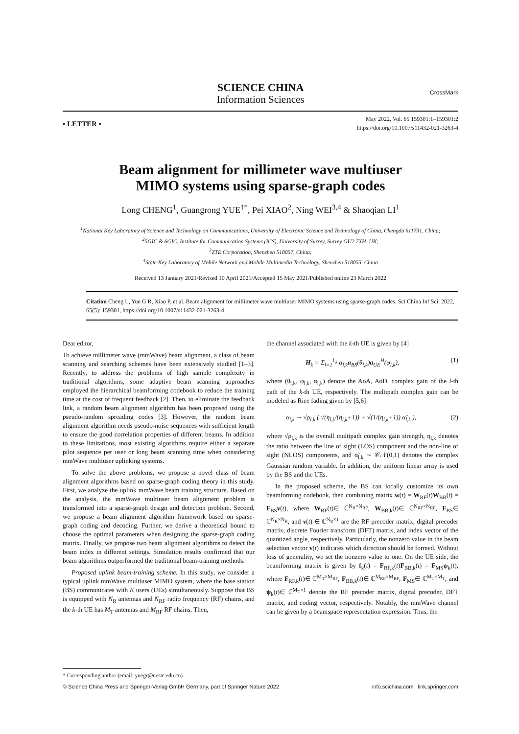SCIENCE CHINA
Information Sciences
CrossMark
• LETTER •
May 2022, Vol. 65 159301:1–159301:2
https://doi.org/10.1007/s11432-021-3263-4
Beam alignment for millimeter wave multiuser
MIMO systems using sparse-graph codes
Long CHENG<sup>1</sup>, Guangrong YUE<sup>1*</sup>, Pei XIAO<sup>2</sup>, Ning WEI<sup>3,4</sup> & Shaoqian LI<sup>1</sup>
<sup>1</sup> National Key Laboratory of Science and Technology on Communications, University of Electronic Science and Technology of China, Chengdu 611731, China;
<sup>2</sup> 5GIC & 6GIC, Institute for Communication Systems (ICS), University of Surrey, Surrey GU2 7XH, UK;
<sup>3</sup> ZTE Corporation, Shenzhen 518057, China;
<sup>4</sup> State Key Laboratory of Mobile Network and Mobile Multimedia Technology, Shenzhen 518055, China
Received 13 January 2021/Revised 10 April 2021/Accepted 15 May 2021/Published online 23 March 2022
Citation Cheng L, Yue G R, Xiao P, et al. Beam alignment for millimeter wave multiuser MIMO systems using sparse-graph codes. Sci China Inf Sci, 2022, 65(5): 159301, https://doi.org/10.1007/s11432-021-3263-4
Dear editor,
To achieve millimeter wave (mmWave) beam alignment, a class of beam scanning and searching schemes have been extensively studied [1–3]. Recently, to address the problems of high sample complexity in traditional algorithms, some adaptive beam scanning approaches employed the hierarchical beamforming codebook to reduce the training time at the cost of frequent feedback [2]. Then, to eliminate the feedback link, a random beam alignment algorithm has been proposed using the pseudo-random spreading codes [3]. However, the random beam alignment algorithm needs pseudo-noise sequences with sufficient length to ensure the good correlation properties of different beams. In addition to these limitations, most existing algorithms require either a separate pilot sequence per user or long beam scanning time when considering mmWave multiuser uplinking systems.
To solve the above problems, we propose a novel class of beam alignment algorithms based on sparse-graph coding theory in this study. First, we analyze the uplink mmWave beam training structure. Based on the analysis, the mmWave multiuser beam alignment problem is transformed into a sparse-graph design and detection problem. Second, we propose a beam alignment algorithm framework based on sparse-graph coding and decoding. Further, we derive a theoretical bound to choose the optimal parameters when designing the sparse-graph coding matrix. Finally, we propose two beam alignment algorithms to detect the beam index in different settings. Simulation results confirmed that our beam algorithms outperformed the traditional beam-training methods.
Proposed uplink beam-training scheme. In this study, we consider a typical uplink mmWave multiuser MIMO system, where the base station (BS) communicates with K users (UEs) simultaneously. Suppose that BS is equipped with N<sub>R</sub> antennas and N<sub>RF</sub> radio frequency (RF) chains, and the k-th UE has M<sub>T</sub> antennas and M<sub>RF</sub> RF chains. Then,
the channel associated with the k-th UE is given by [4]
H<sub>k</sub> = Σ<sub>l=1</sub><sup>L<sub>k</sub></sup> α<sub>l,k</sub>a<sub>BS</sub>(θ<sub>l,k</sub>)a<sub>UE</sub><sup>H</sup>(φ<sub>l,k</sub>), (1)
where (θ<sub>l,k</sub>, φ<sub>l,k</sub>, α<sub>l,k</sub>) denote the AoA, AoD, complex gain of the l-th path of the k-th UE, respectively. The multipath complex gain can be modeled as Rice fading given by [5,6]
α<sub>l,k</sub> ∼ √ρ<sub>l,k</sub> ( √(η<sub>l,k</sub>/(η<sub>l,k</sub>+1)) + √(1/(η<sub>l,k</sub>+1)) α̃<sub>l,k</sub> ), (2)
where √ρ<sub>l,k</sub> is the overall multipath complex gain strength, η<sub>l,k</sub> denotes the ratio between the line of sight (LOS) component and the non-line of sight (NLOS) components, and α̃<sub>l,k</sub> ∼ 𝒞𝒩(0,1) denotes the complex Gaussian random variable. In addition, the uniform linear array is used by the BS and the UEs.
In the proposed scheme, the BS can locally customize its own beamforming codebook, then combining matrix w(t) = W<sub>RF</sub>(t)W<sub>BB</sub>(t) = F<sub>BS</sub>v(t), where W<sub>RF</sub>(t)∈ ℂ<sup>N<sub>R</sub>×N<sub>RF</sub></sup>, W<sub>BB,k</sub>(t)∈ ℂ<sup>N<sub>RF</sub>×N<sub>RF</sub></sup>, F<sub>BS</sub>∈ ℂ<sup>N<sub>R</sub>×N<sub>R</sub></sup>, and v(t) ∈ ℂ<sup>N<sub>R</sub>×1</sup> are the RF precoder matrix, digital precoder matrix, discrete Fourier transform (DFT) matrix, and index vector of the quantized angle, respectively. Particularly, the nonzero value in the beam selection vector v(t) indicates which direction should be formed. Without loss of generality, we set the nonzero value to one. On the UE side, the beamforming matrix is given by f<sub>k</sub>(t) = F<sub>RF,k</sub>(t)F<sub>BB,k</sub>(t) = F<sub>MS</sub>ψ<sub>k</sub>(t), where F<sub>RF,k</sub>(t)∈ ℂ<sup>M<sub>T</sub>×M<sub>RF</sub></sup>, F<sub>BB,k</sub>(t)∈ ℂ<sup>M<sub>RF</sub>×M<sub>RF</sub></sup>, F<sub>MS</sub>∈ ℂ<sup>M<sub>T</sub>×M<sub>T</sub></sup>, and ψ<sub>k</sub>(t)∈ ℂ<sup>M<sub>T</sub>×1</sup> denote the RF precoder matrix, digital precoder, DFT matrix, and coding vector, respectively. Notably, the mmWave channel can be given by a beamspace representation expression. Thus, the
* Corresponding author (email: yuegr@uestc.edu.cn)
© Science China Press and Springer-Verlag GmbH Germany, part of Springer Nature 2022 info.scichina.com link.springer.com